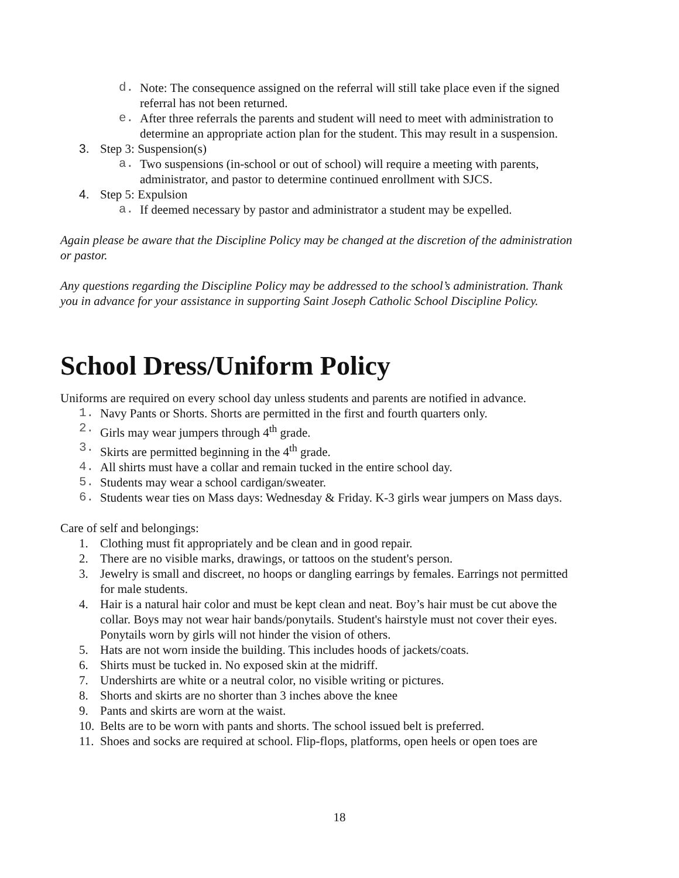d. Note: The consequence assigned on the referral will still take place even if the signed referral has not been returned.
e. After three referrals the parents and student will need to meet with administration to determine an appropriate action plan for the student. This may result in a suspension.
3. Step 3: Suspension(s)
a. Two suspensions (in-school or out of school) will require a meeting with parents, administrator, and pastor to determine continued enrollment with SJCS.
4. Step 5: Expulsion
a. If deemed necessary by pastor and administrator a student may be expelled.
Again please be aware that the Discipline Policy may be changed at the discretion of the administration or pastor.
Any questions regarding the Discipline Policy may be addressed to the school’s administration. Thank you in advance for your assistance in supporting Saint Joseph Catholic School Discipline Policy.
School Dress/Uniform Policy
Uniforms are required on every school day unless students and parents are notified in advance.
1. Navy Pants or Shorts. Shorts are permitted in the first and fourth quarters only.
2. Girls may wear jumpers through 4<sup>th</sup> grade.
3. Skirts are permitted beginning in the 4<sup>th</sup> grade.
4. All shirts must have a collar and remain tucked in the entire school day.
5. Students may wear a school cardigan/sweater.
6. Students wear ties on Mass days: Wednesday & Friday. K-3 girls wear jumpers on Mass days.
Care of self and belongings:
1. Clothing must fit appropriately and be clean and in good repair.
2. There are no visible marks, drawings, or tattoos on the student's person.
3. Jewelry is small and discreet, no hoops or dangling earrings by females. Earrings not permitted for male students.
4. Hair is a natural hair color and must be kept clean and neat. Boy’s hair must be cut above the collar. Boys may not wear hair bands/ponytails. Student's hairstyle must not cover their eyes. Ponytails worn by girls will not hinder the vision of others.
5. Hats are not worn inside the building. This includes hoods of jackets/coats.
6. Shirts must be tucked in. No exposed skin at the midriff.
7. Undershirts are white or a neutral color, no visible writing or pictures.
8. Shorts and skirts are no shorter than 3 inches above the knee
9. Pants and skirts are worn at the waist.
10. Belts are to be worn with pants and shorts. The school issued belt is preferred.
11. Shoes and socks are required at school. Flip-flops, platforms, open heels or open toes are
18